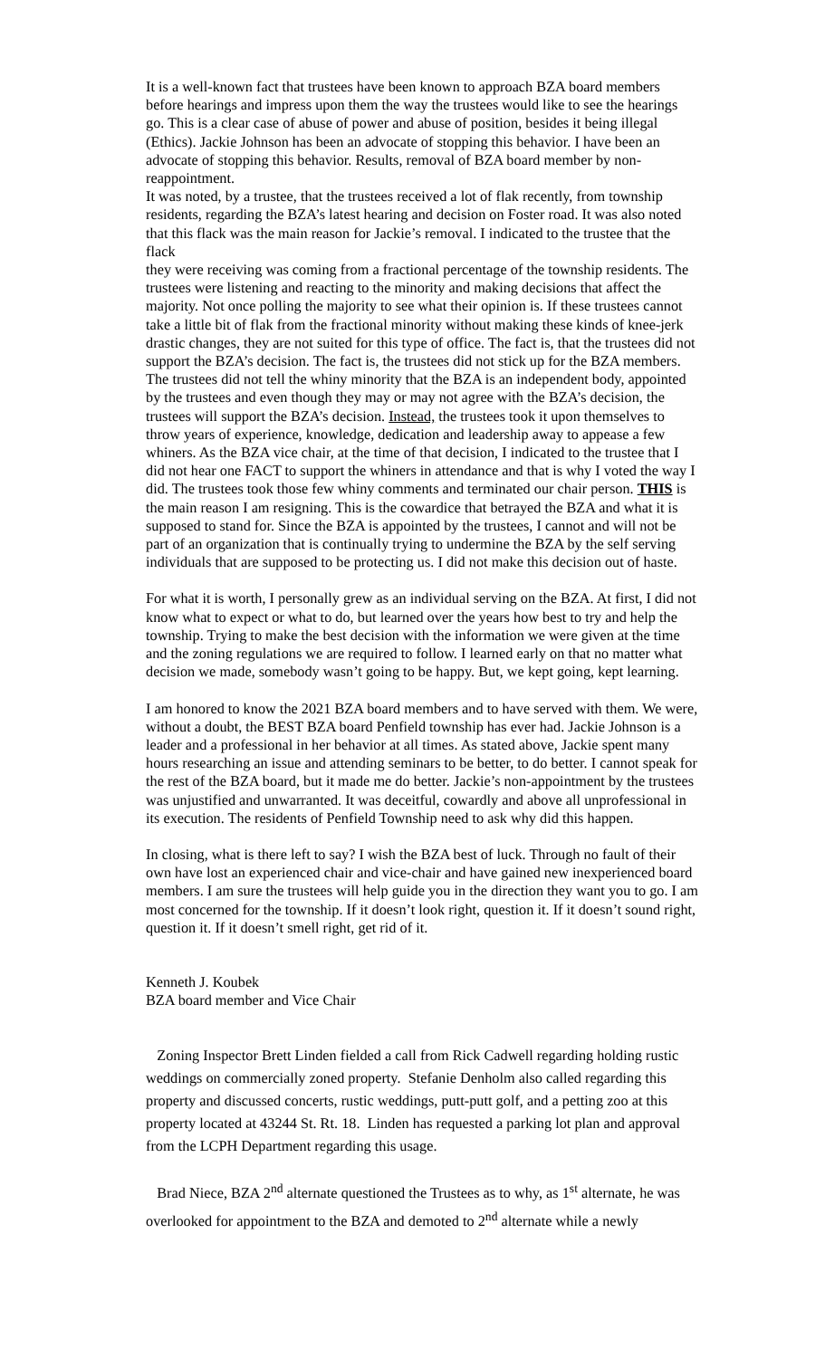It is a well-known fact that trustees have been known to approach BZA board members before hearings and impress upon them the way the trustees would like to see the hearings go. This is a clear case of abuse of power and abuse of position, besides it being illegal (Ethics). Jackie Johnson has been an advocate of stopping this behavior. I have been an advocate of stopping this behavior. Results, removal of BZA board member by non-reappointment.
It was noted, by a trustee, that the trustees received a lot of flak recently, from township residents, regarding the BZA’s latest hearing and decision on Foster road. It was also noted that this flack was the main reason for Jackie’s removal. I indicated to the trustee that the flack
they were receiving was coming from a fractional percentage of the township residents. The trustees were listening and reacting to the minority and making decisions that affect the majority. Not once polling the majority to see what their opinion is. If these trustees cannot take a little bit of flak from the fractional minority without making these kinds of knee-jerk drastic changes, they are not suited for this type of office. The fact is, that the trustees did not support the BZA’s decision. The fact is, the trustees did not stick up for the BZA members. The trustees did not tell the whiny minority that the BZA is an independent body, appointed by the trustees and even though they may or may not agree with the BZA’s decision, the trustees will support the BZA’s decision. Instead, the trustees took it upon themselves to throw years of experience, knowledge, dedication and leadership away to appease a few whiners. As the BZA vice chair, at the time of that decision, I indicated to the trustee that I did not hear one FACT to support the whiners in attendance and that is why I voted the way I did. The trustees took those few whiny comments and terminated our chair person. THIS is the main reason I am resigning. This is the cowardice that betrayed the BZA and what it is supposed to stand for. Since the BZA is appointed by the trustees, I cannot and will not be part of an organization that is continually trying to undermine the BZA by the self serving individuals that are supposed to be protecting us. I did not make this decision out of haste.
For what it is worth, I personally grew as an individual serving on the BZA. At first, I did not know what to expect or what to do, but learned over the years how best to try and help the township. Trying to make the best decision with the information we were given at the time and the zoning regulations we are required to follow. I learned early on that no matter what decision we made, somebody wasn’t going to be happy. But, we kept going, kept learning.
I am honored to know the 2021 BZA board members and to have served with them. We were, without a doubt, the BEST BZA board Penfield township has ever had. Jackie Johnson is a leader and a professional in her behavior at all times. As stated above, Jackie spent many hours researching an issue and attending seminars to be better, to do better. I cannot speak for the rest of the BZA board, but it made me do better. Jackie’s non-appointment by the trustees was unjustified and unwarranted. It was deceitful, cowardly and above all unprofessional in its execution. The residents of Penfield Township need to ask why did this happen.
In closing, what is there left to say? I wish the BZA best of luck. Through no fault of their own have lost an experienced chair and vice-chair and have gained new inexperienced board members. I am sure the trustees will help guide you in the direction they want you to go. I am most concerned for the township. If it doesn’t look right, question it. If it doesn’t sound right, question it. If it doesn’t smell right, get rid of it.
Kenneth J. Koubek
BZA board member and Vice Chair
Zoning Inspector Brett Linden fielded a call from Rick Cadwell regarding holding rustic weddings on commercially zoned property. Stefanie Denholm also called regarding this property and discussed concerts, rustic weddings, putt-putt golf, and a petting zoo at this property located at 43244 St. Rt. 18. Linden has requested a parking lot plan and approval from the LCPH Department regarding this usage.
Brad Niece, BZA 2<sup>nd</sup> alternate questioned the Trustees as to why, as 1<sup>st</sup> alternate, he was overlooked for appointment to the BZA and demoted to 2<sup>nd</sup> alternate while a newly